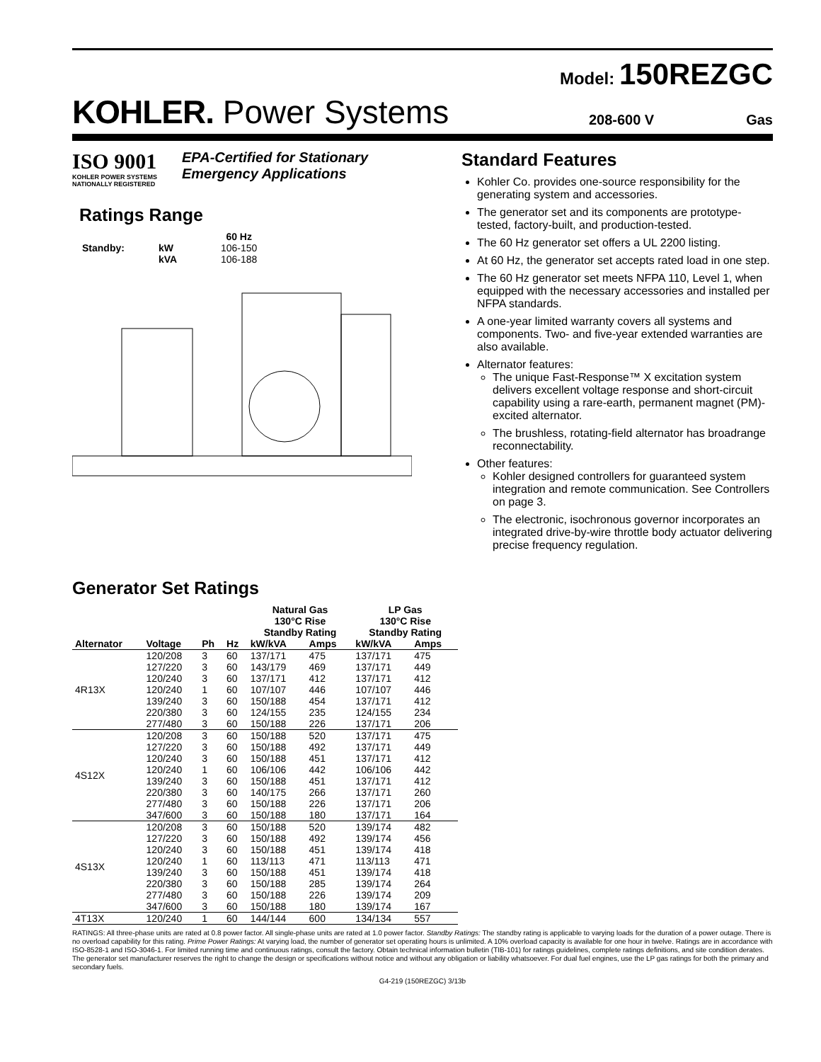Model: 150REZGC
KOHLER. Power Systems
208-600 V Gas
ISO 9001
KOHLER POWER SYSTEMS
NATIONALLY REGISTERED
EPA-Certified for Stationary
Emergency Applications
Ratings Range
| | | 60 Hz |
| --- | --- | --- |
| Standby: | kW | 106-150 |
| | kVA | 106-188 |
Standard Features
Kohler Co. provides one-source responsibility for the generating system and accessories.
The generator set and its components are prototype-tested, factory-built, and production-tested.
The 60 Hz generator set offers a UL 2200 listing.
At 60 Hz, the generator set accepts rated load in one step.
The 60 Hz generator set meets NFPA 110, Level 1, when equipped with the necessary accessories and installed per NFPA standards.
A one-year limited warranty covers all systems and components. Two- and five-year extended warranties are also available.
Alternator features:
The unique Fast-Response™ X excitation system delivers excellent voltage response and short-circuit capability using a rare-earth, permanent magnet (PM)-excited alternator.
The brushless, rotating-field alternator has broadrange reconnectability.
Other features:
Kohler designed controllers for guaranteed system integration and remote communication. See Controllers on page 3.
The electronic, isochronous governor incorporates an integrated drive-by-wire throttle body actuator delivering precise frequency regulation.
Generator Set Ratings
| | | | | Natural Gas 130°C Rise Standby Rating | | LP Gas 130°C Rise Standby Rating | |
| --- | --- | --- | --- | --- | --- | --- | --- |
| Alternator | Voltage | Ph | Hz | kW/kVA | Amps | kW/kVA | Amps |
| 4R13X | 120/208 | 3 | 60 | 137/171 | 475 | 137/171 | 475 |
| | 127/220 | 3 | 60 | 143/179 | 469 | 137/171 | 449 |
| | 120/240 | 3 | 60 | 137/171 | 412 | 137/171 | 412 |
| | 120/240 | 1 | 60 | 107/107 | 446 | 107/107 | 446 |
| | 139/240 | 3 | 60 | 150/188 | 454 | 137/171 | 412 |
| | 220/380 | 3 | 60 | 124/155 | 235 | 124/155 | 234 |
| | 277/480 | 3 | 60 | 150/188 | 226 | 137/171 | 206 |
| 4S12X | 120/208 | 3 | 60 | 150/188 | 520 | 137/171 | 475 |
| | 127/220 | 3 | 60 | 150/188 | 492 | 137/171 | 449 |
| | 120/240 | 3 | 60 | 150/188 | 451 | 137/171 | 412 |
| | 120/240 | 1 | 60 | 106/106 | 442 | 106/106 | 442 |
| | 139/240 | 3 | 60 | 150/188 | 451 | 137/171 | 412 |
| | 220/380 | 3 | 60 | 140/175 | 266 | 137/171 | 260 |
| | 277/480 | 3 | 60 | 150/188 | 226 | 137/171 | 206 |
| | 347/600 | 3 | 60 | 150/188 | 180 | 137/171 | 164 |
| 4S13X | 120/208 | 3 | 60 | 150/188 | 520 | 139/174 | 482 |
| | 127/220 | 3 | 60 | 150/188 | 492 | 139/174 | 456 |
| | 120/240 | 3 | 60 | 150/188 | 451 | 139/174 | 418 |
| | 120/240 | 1 | 60 | 113/113 | 471 | 113/113 | 471 |
| | 139/240 | 3 | 60 | 150/188 | 451 | 139/174 | 418 |
| | 220/380 | 3 | 60 | 150/188 | 285 | 139/174 | 264 |
| | 277/480 | 3 | 60 | 150/188 | 226 | 139/174 | 209 |
| | 347/600 | 3 | 60 | 150/188 | 180 | 139/174 | 167 |
| 4T13X | 120/240 | 1 | 60 | 144/144 | 600 | 134/134 | 557 |
RATINGS: All three-phase units are rated at 0.8 power factor. All single-phase units are rated at 1.0 power factor. Standby Ratings: The standby rating is applicable to varying loads for the duration of a power outage. There is no overload capability for this rating. Prime Power Ratings: At varying load, the number of generator set operating hours is unlimited. A 10% overload capacity is available for one hour in twelve. Ratings are in accordance with ISO-8528-1 and ISO-3046-1. For limited running time and continuous ratings, consult the factory. Obtain technical information bulletin (TIB-101) for ratings guidelines, complete ratings definitions, and site condition derates. The generator set manufacturer reserves the right to change the design or specifications without notice and without any obligation or liability whatsoever. For dual fuel engines, use the LP gas ratings for both the primary and secondary fuels.
G4-219 (150REZGC) 3/13b